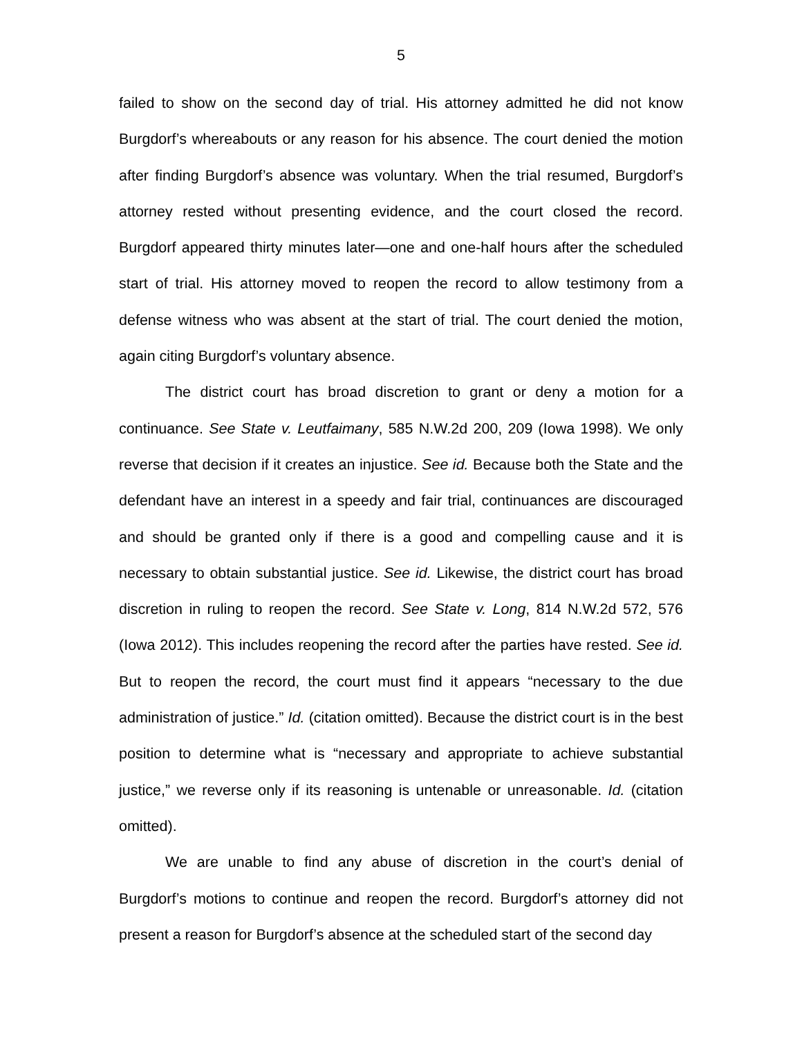5
failed to show on the second day of trial. His attorney admitted he did not know Burgdorf’s whereabouts or any reason for his absence. The court denied the motion after finding Burgdorf’s absence was voluntary. When the trial resumed, Burgdorf’s attorney rested without presenting evidence, and the court closed the record. Burgdorf appeared thirty minutes later—one and one-half hours after the scheduled start of trial. His attorney moved to reopen the record to allow testimony from a defense witness who was absent at the start of trial. The court denied the motion, again citing Burgdorf’s voluntary absence.
The district court has broad discretion to grant or deny a motion for a continuance. See State v. Leutfaimany, 585 N.W.2d 200, 209 (Iowa 1998). We only reverse that decision if it creates an injustice. See id. Because both the State and the defendant have an interest in a speedy and fair trial, continuances are discouraged and should be granted only if there is a good and compelling cause and it is necessary to obtain substantial justice. See id. Likewise, the district court has broad discretion in ruling to reopen the record. See State v. Long, 814 N.W.2d 572, 576 (Iowa 2012). This includes reopening the record after the parties have rested. See id. But to reopen the record, the court must find it appears “necessary to the due administration of justice.” Id. (citation omitted). Because the district court is in the best position to determine what is “necessary and appropriate to achieve substantial justice,” we reverse only if its reasoning is untenable or unreasonable. Id. (citation omitted).
We are unable to find any abuse of discretion in the court’s denial of Burgdorf’s motions to continue and reopen the record. Burgdorf’s attorney did not present a reason for Burgdorf’s absence at the scheduled start of the second day